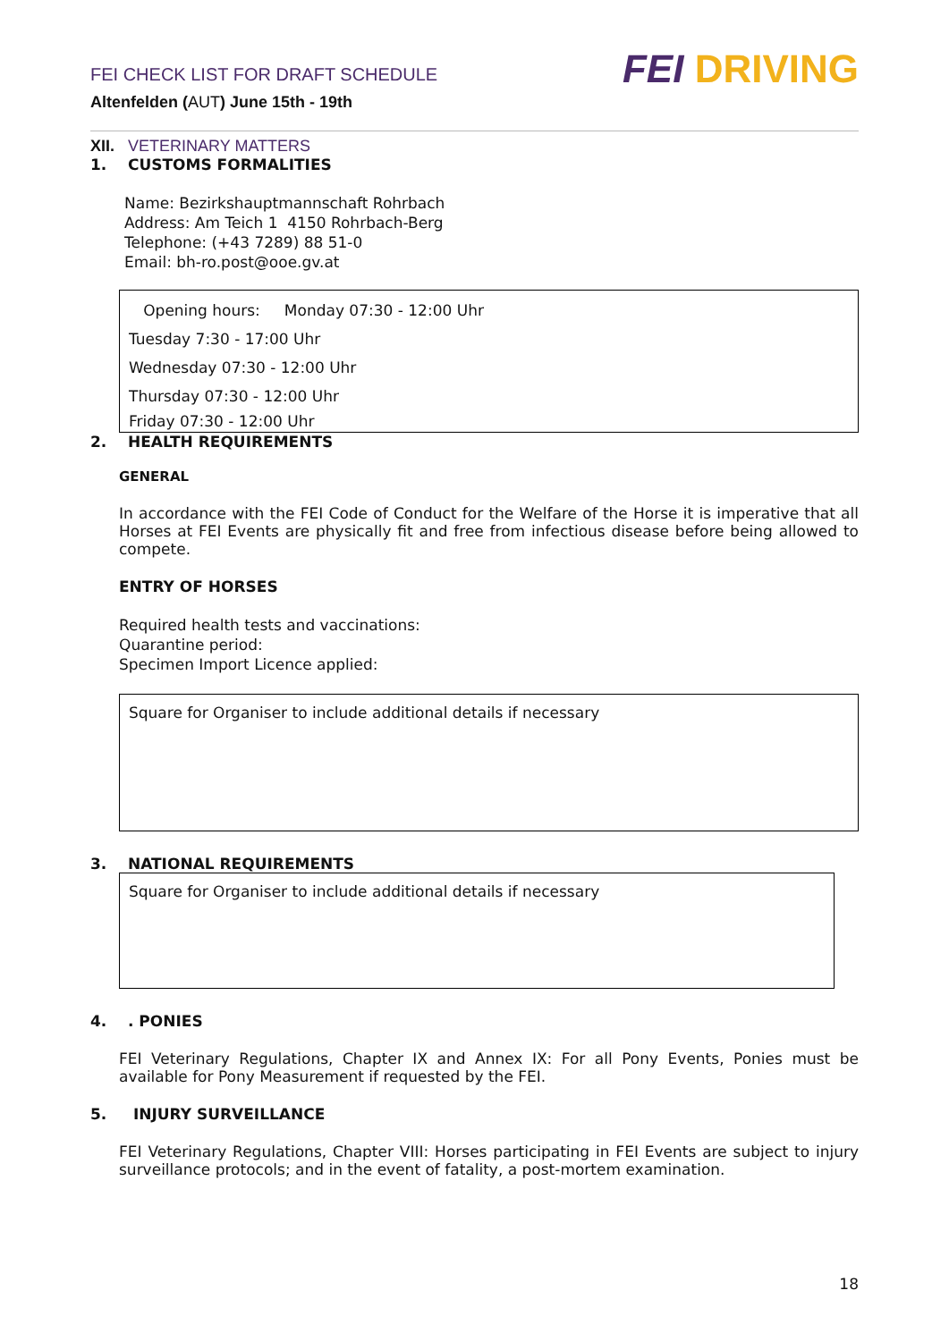FEI CHECK LIST FOR DRAFT SCHEDULE
Altenfelden (AUT) June 15th - 19th
FEI DRIVING
XII. VETERINARY MATTERS
1. CUSTOMS FORMALITIES
Name: Bezirkshauptmannschaft Rohrbach
Address: Am Teich 1 4150 Rohrbach-Berg
Telephone: (+43 7289) 88 51-0
Email: bh-ro.post@ooe.gv.at
Opening hours: Monday 07:30 - 12:00 Uhr
Tuesday 7:30 - 17:00 Uhr
Wednesday 07:30 - 12:00 Uhr
Thursday 07:30 - 12:00 Uhr
Friday 07:30 - 12:00 Uhr
2. HEALTH REQUIREMENTS
GENERAL
In accordance with the FEI Code of Conduct for the Welfare of the Horse it is imperative that all Horses at FEI Events are physically fit and free from infectious disease before being allowed to compete.
ENTRY OF HORSES
Required health tests and vaccinations:
Quarantine period:
Specimen Import Licence applied:
Square for Organiser to include additional details if necessary
3. NATIONAL REQUIREMENTS
Square for Organiser to include additional details if necessary
4. . PONIES
FEI Veterinary Regulations, Chapter IX and Annex IX: For all Pony Events, Ponies must be available for Pony Measurement if requested by the FEI.
5. INJURY SURVEILLANCE
FEI Veterinary Regulations, Chapter VIII: Horses participating in FEI Events are subject to injury surveillance protocols; and in the event of fatality, a post-mortem examination.
18